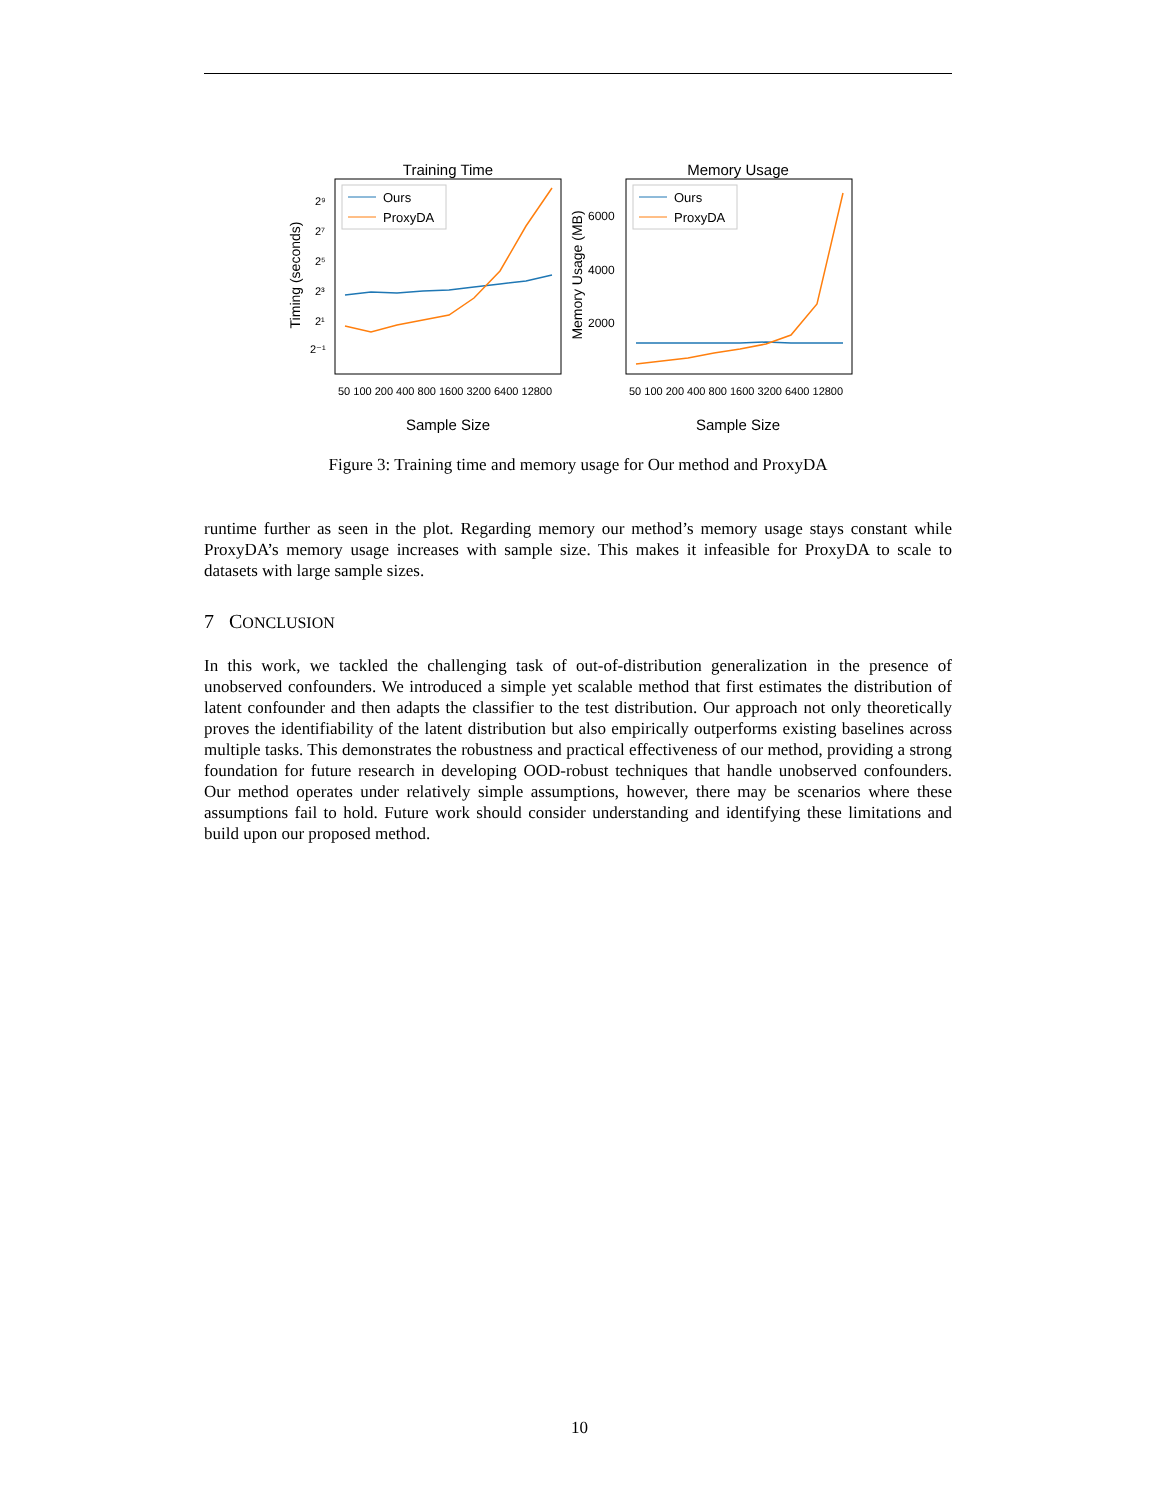Training Time
Timing (seconds)
2⁹
2⁷
2⁵
2³
2¹
2⁻¹
Ours
ProxyDA
50 100 200 400 800 1600 3200 6400 12800
Sample Size
Memory Usage
Memory Usage (MB)
6000
4000
2000
Ours
ProxyDA
50 100 200 400 800 1600 3200 6400 12800
Sample Size
Figure 3: Training time and memory usage for Our method and ProxyDA
runtime further as seen in the plot. Regarding memory our method’s memory usage stays constant while ProxyDA’s memory usage increases with sample size. This makes it infeasible for ProxyDA to scale to datasets with large sample sizes.
7 CONCLUSION
In this work, we tackled the challenging task of out-of-distribution generalization in the presence of unobserved confounders. We introduced a simple yet scalable method that first estimates the distribution of latent confounder and then adapts the classifier to the test distribution. Our approach not only theoretically proves the identifiability of the latent distribution but also empirically outperforms existing baselines across multiple tasks. This demonstrates the robustness and practical effectiveness of our method, providing a strong foundation for future research in developing OOD-robust techniques that handle unobserved confounders. Our method operates under relatively simple assumptions, however, there may be scenarios where these assumptions fail to hold. Future work should consider understanding and identifying these limitations and build upon our proposed method.
10